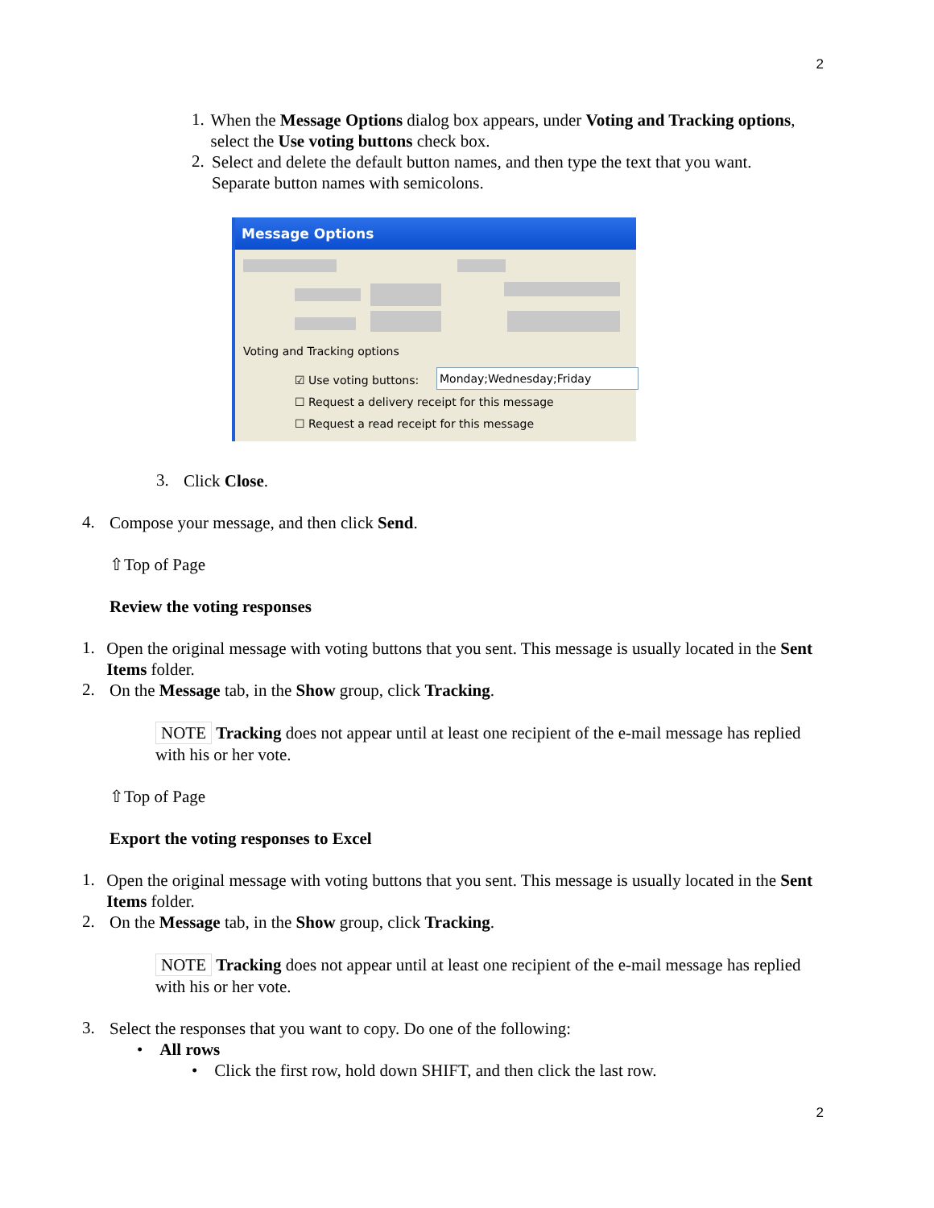2
1.
When the Message Options dialog box appears, under Voting and Tracking options, select the Use voting buttons check box.
2.
Select and delete the default button names, and then type the text that you want. Separate button names with semicolons.
Message Options
Voting and Tracking options
☑ Use voting buttons: Monday;Wednesday;Friday
☐ Request a delivery receipt for this message
☐ Request a read receipt for this message
3.
Click Close.
4.
Compose your message, and then click Send.
⇧Top of Page
Review the voting responses
1.
Open the original message with voting buttons that you sent. This message is usually located in the Sent Items folder.
2.
On the Message tab, in the Show group, click Tracking.
NOTE Tracking does not appear until at least one recipient of the e-mail message has replied with his or her vote.
⇧Top of Page
Export the voting responses to Excel
1.
Open the original message with voting buttons that you sent. This message is usually located in the Sent Items folder.
2.
On the Message tab, in the Show group, click Tracking.
NOTE Tracking does not appear until at least one recipient of the e-mail message has replied with his or her vote.
3.
Select the responses that you want to copy. Do one of the following:
• All rows
• Click the first row, hold down SHIFT, and then click the last row.
2